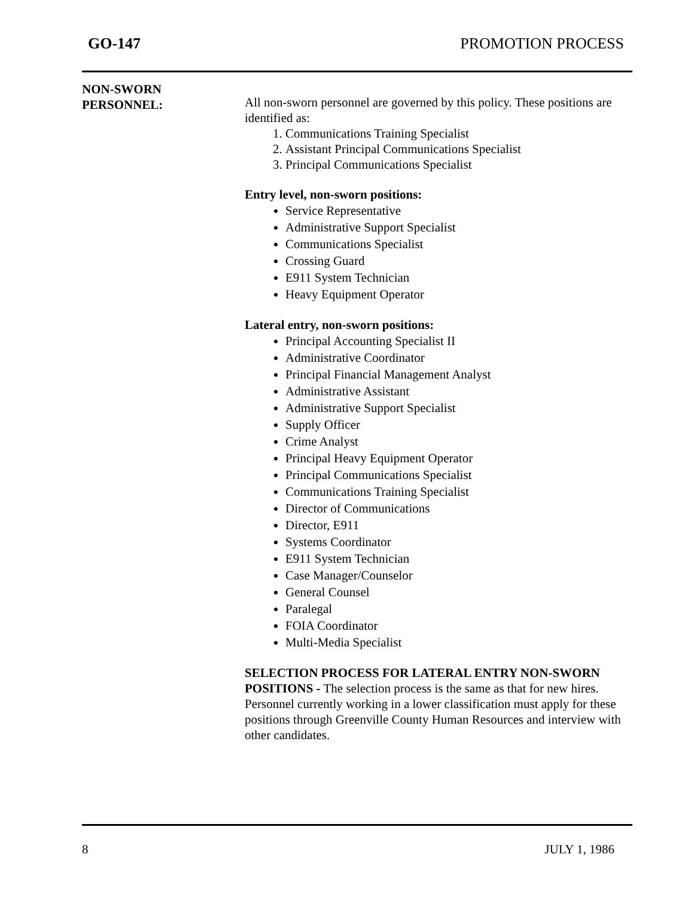GO-147 PROMOTION PROCESS
NON-SWORN
PERSONNEL:
All non-sworn personnel are governed by this policy. These positions are identified as:
1. Communications Training Specialist
2. Assistant Principal Communications Specialist
3. Principal Communications Specialist
Entry level, non-sworn positions:
Service Representative
Administrative Support Specialist
Communications Specialist
Crossing Guard
E911 System Technician
Heavy Equipment Operator
Lateral entry, non-sworn positions:
Principal Accounting Specialist II
Administrative Coordinator
Principal Financial Management Analyst
Administrative Assistant
Administrative Support Specialist
Supply Officer
Crime Analyst
Principal Heavy Equipment Operator
Principal Communications Specialist
Communications Training Specialist
Director of Communications
Director, E911
Systems Coordinator
E911 System Technician
Case Manager/Counselor
General Counsel
Paralegal
FOIA Coordinator
Multi-Media Specialist
SELECTION PROCESS FOR LATERAL ENTRY NON-SWORN POSITIONS - The selection process is the same as that for new hires. Personnel currently working in a lower classification must apply for these positions through Greenville County Human Resources and interview with other candidates.
8 JULY 1, 1986